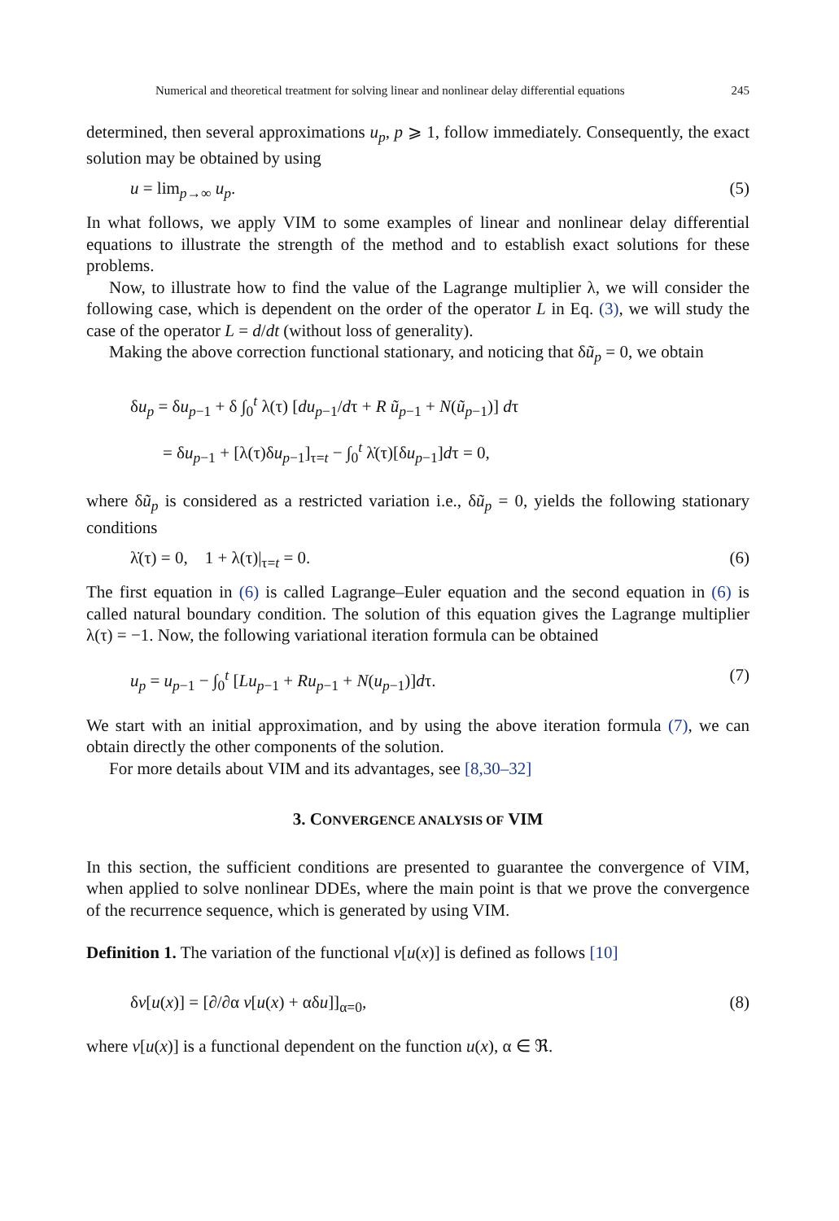Numerical and theoretical treatment for solving linear and nonlinear delay differential equations 245
determined, then several approximations u<sub>p</sub>, p ⩾ 1, follow immediately. Consequently, the exact solution may be obtained by using
u = lim<sub>p→∞</sub> u<sub>p</sub>. (5)
In what follows, we apply VIM to some examples of linear and nonlinear delay differential equations to illustrate the strength of the method and to establish exact solutions for these problems.
Now, to illustrate how to find the value of the Lagrange multiplier λ, we will consider the following case, which is dependent on the order of the operator L in Eq. (3), we will study the case of the operator L = d/dt (without loss of generality).
Making the above correction functional stationary, and noticing that δũ<sub>p</sub> = 0, we obtain
δu<sub>p</sub> = δu<sub>p−1</sub> + δ ∫<sub>0</sub><sup>t</sup> λ(τ) [du<sub>p−1</sub>/dτ + R ũ<sub>p−1</sub> + N(ũ<sub>p−1</sub>)] dτ
= δu<sub>p−1</sub> + [λ(τ)δu<sub>p−1</sub>]<sub>τ=t</sub> − ∫<sub>0</sub><sup>t</sup> λ̇(τ)[δu<sub>p−1</sub>]dτ = 0,
where δũ<sub>p</sub> is considered as a restricted variation i.e., δũ<sub>p</sub> = 0, yields the following stationary conditions
λ̇(τ) = 0, 1 + λ(τ)|<sub>τ=t</sub> = 0. (6)
The first equation in (6) is called Lagrange–Euler equation and the second equation in (6) is called natural boundary condition. The solution of this equation gives the Lagrange multiplier λ(τ) = −1. Now, the following variational iteration formula can be obtained
u<sub>p</sub> = u<sub>p−1</sub> − ∫<sub>0</sub><sup>t</sup> [Lu<sub>p−1</sub> + Ru<sub>p−1</sub> + N(u<sub>p−1</sub>)]dτ. (7)
We start with an initial approximation, and by using the above iteration formula (7), we can obtain directly the other components of the solution.
For more details about VIM and its advantages, see [8,30–32]
3. CONVERGENCE ANALYSIS OF VIM
In this section, the sufficient conditions are presented to guarantee the convergence of VIM, when applied to solve nonlinear DDEs, where the main point is that we prove the convergence of the recurrence sequence, which is generated by using VIM.
Definition 1. The variation of the functional v[u(x)] is defined as follows [10]
δv[u(x)] = [∂/∂α v[u(x) + αδu]]<sub>α=0</sub>, (8)
where v[u(x)] is a functional dependent on the function u(x), α ∈ ℜ.